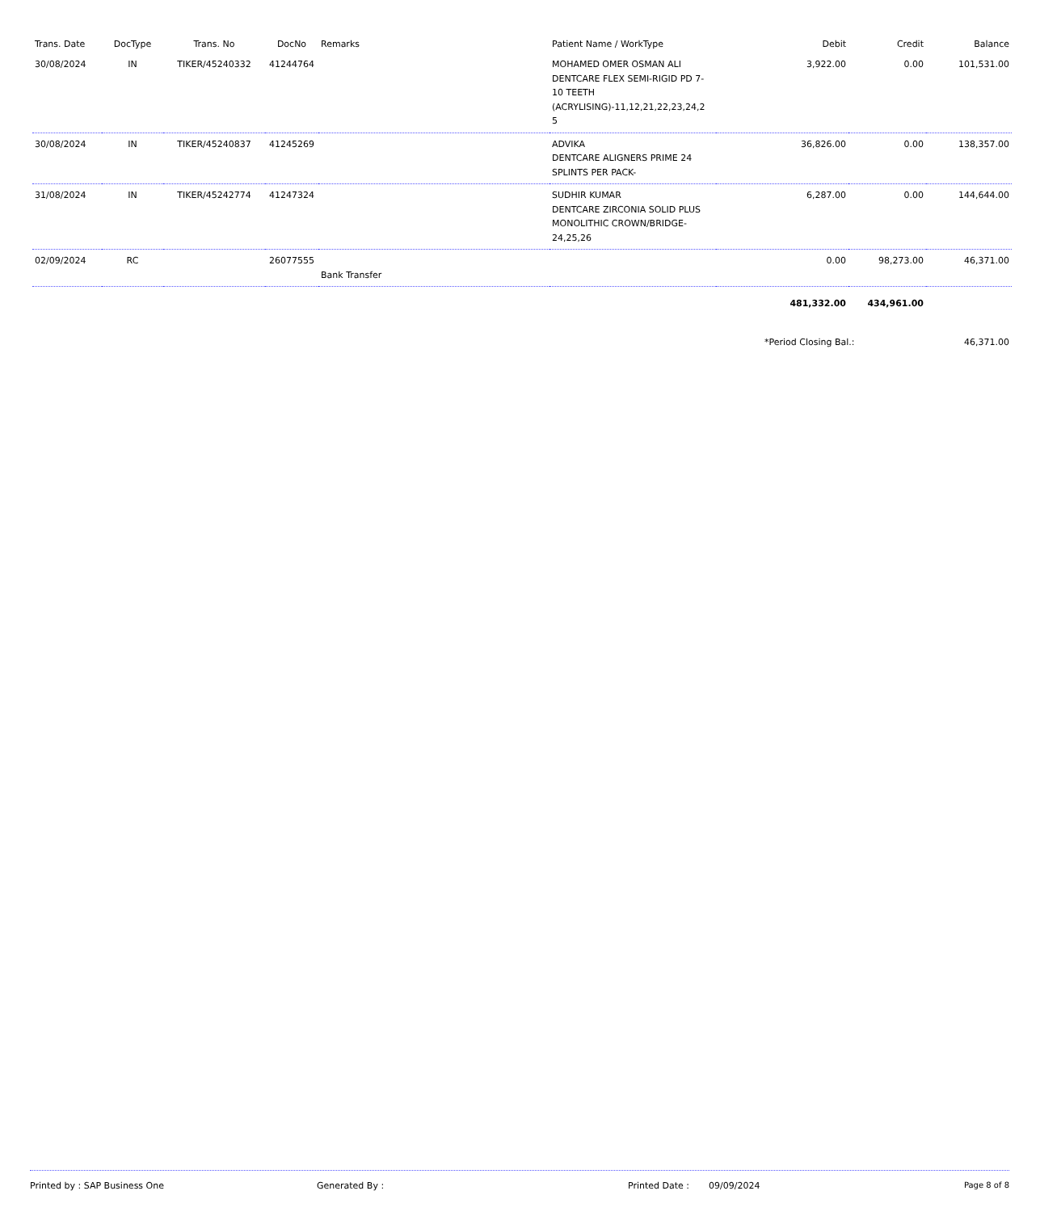| Trans. Date | DocType | Trans. No | DocNo | Remarks | Patient Name / WorkType | Debit | Credit | Balance |
| --- | --- | --- | --- | --- | --- | --- | --- | --- |
| 30/08/2024 | IN | TIKER/45240332 | 41244764 | | MOHAMED OMER OSMAN ALI DENTCARE FLEX SEMI-RIGID PD 7-10 TEETH (ACRYLISING)-11,12,21,22,23,24,2 5 | 3,922.00 | 0.00 | 101,531.00 |
| 30/08/2024 | IN | TIKER/45240837 | 41245269 | | ADVIKA DENTCARE ALIGNERS PRIME 24 SPLINTS PER PACK- | 36,826.00 | 0.00 | 138,357.00 |
| 31/08/2024 | IN | TIKER/45242774 | 41247324 | | SUDHIR KUMAR DENTCARE ZIRCONIA SOLID PLUS MONOLITHIC CROWN/BRIDGE-24,25,26 | 6,287.00 | 0.00 | 144,644.00 |
| 02/09/2024 | RC | | 26077555 | Bank Transfer | | 0.00 | 98,273.00 | 46,371.00 |
| | | | | | | 481,332.00 | 434,961.00 | |
| | | | | | | *Period Closing Bal.: | | 46,371.00 |
Printed by : SAP Business One Generated By : Printed Date : 09/09/2024 Page 8 of 8